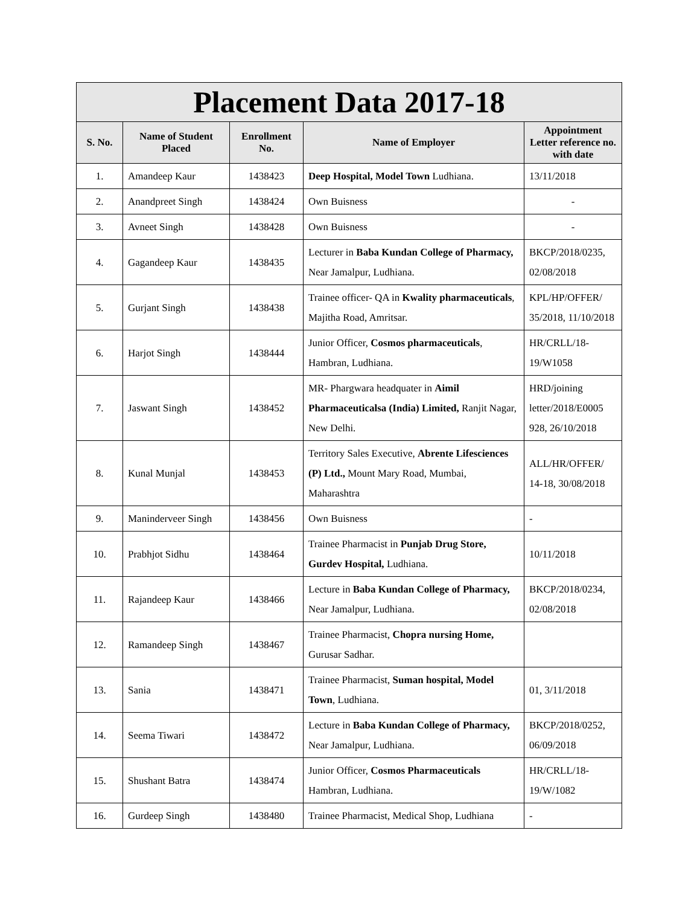| Placement Data 2017-18 | | | | |
| --- | --- | --- | --- | --- |
| S. No. | Name of Student Placed | Enrollment No. | Name of Employer | Appointment Letter reference no. with date |
| 1. | Amandeep Kaur | 1438423 | Deep Hospital, Model Town Ludhiana. | 13/11/2018 |
| 2. | Anandpreet Singh | 1438424 | Own Buisness | - |
| 3. | Avneet Singh | 1438428 | Own Buisness | - |
| 4. | Gagandeep Kaur | 1438435 | Lecturer in Baba Kundan College of Pharmacy, Near Jamalpur, Ludhiana. | BKCP/2018/0235, 02/08/2018 |
| 5. | Gurjant Singh | 1438438 | Trainee officer- QA in Kwality pharmaceuticals , Majitha Road, Amritsar. | KPL/HP/OFFER/ 35/2018, 11/10/2018 |
| 6. | Harjot Singh | 1438444 | Junior Officer, Cosmos pharmaceuticals , Hambran, Ludhiana. | HR/CRLL/18-19/W1058 |
| 7. | Jaswant Singh | 1438452 | MR- Phargwara headquater in Aimil Pharmaceuticalsa (India) Limited, Ranjit Nagar, New Delhi. | HRD/joining letter/2018/E0005 928, 26/10/2018 |
| 8. | Kunal Munjal | 1438453 | Territory Sales Executive, Abrente Lifesciences (P) Ltd., Mount Mary Road, Mumbai, Maharashtra | ALL/HR/OFFER/ 14-18, 30/08/2018 |
| 9. | Maninderveer Singh | 1438456 | Own Buisness | - |
| 10. | Prabhjot Sidhu | 1438464 | Trainee Pharmacist in Punjab Drug Store, Gurdev Hospital, Ludhiana. | 10/11/2018 |
| 11. | Rajandeep Kaur | 1438466 | Lecture in Baba Kundan College of Pharmacy, Near Jamalpur, Ludhiana. | BKCP/2018/0234, 02/08/2018 |
| 12. | Ramandeep Singh | 1438467 | Trainee Pharmacist, Chopra nursing Home, Gurusar Sadhar. | |
| 13. | Sania | 1438471 | Trainee Pharmacist, Suman hospital, Model Town , Ludhiana. | 01, 3/11/2018 |
| 14. | Seema Tiwari | 1438472 | Lecture in Baba Kundan College of Pharmacy, Near Jamalpur, Ludhiana. | BKCP/2018/0252, 06/09/2018 |
| 15. | Shushant Batra | 1438474 | Junior Officer, Cosmos Pharmaceuticals Hambran, Ludhiana. | HR/CRLL/18-19/W/1082 |
| 16. | Gurdeep Singh | 1438480 | Trainee Pharmacist, Medical Shop, Ludhiana | - |